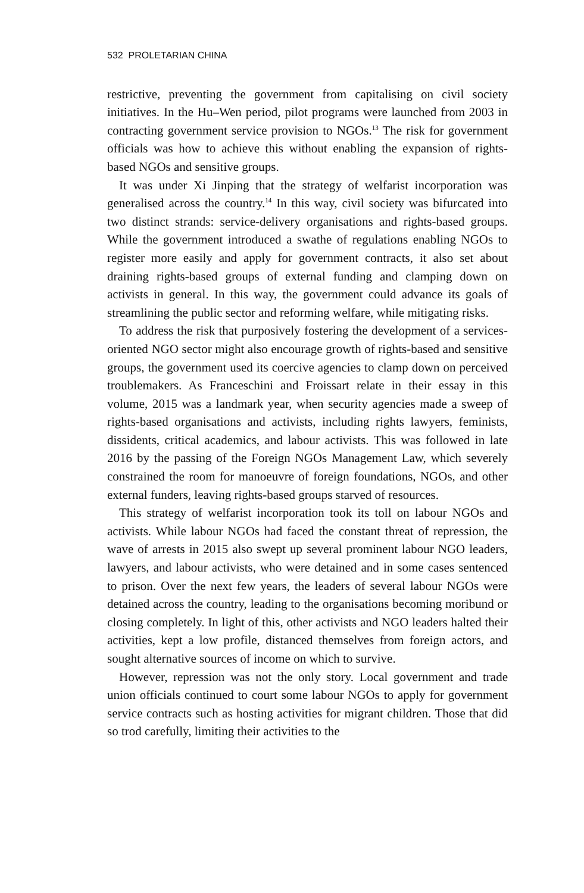532 PROLETARIAN CHINA
restrictive, preventing the government from capitalising on civil society initiatives. In the Hu–Wen period, pilot programs were launched from 2003 in contracting government service provision to NGOs.<sup>13</sup> The risk for government officials was how to achieve this without enabling the expansion of rights-based NGOs and sensitive groups.
It was under Xi Jinping that the strategy of welfarist incorporation was generalised across the country.<sup>14</sup> In this way, civil society was bifurcated into two distinct strands: service-delivery organisations and rights-based groups. While the government introduced a swathe of regulations enabling NGOs to register more easily and apply for government contracts, it also set about draining rights-based groups of external funding and clamping down on activists in general. In this way, the government could advance its goals of streamlining the public sector and reforming welfare, while mitigating risks.
To address the risk that purposively fostering the development of a services-oriented NGO sector might also encourage growth of rights-based and sensitive groups, the government used its coercive agencies to clamp down on perceived troublemakers. As Franceschini and Froissart relate in their essay in this volume, 2015 was a landmark year, when security agencies made a sweep of rights-based organisations and activists, including rights lawyers, feminists, dissidents, critical academics, and labour activists. This was followed in late 2016 by the passing of the Foreign NGOs Management Law, which severely constrained the room for manoeuvre of foreign foundations, NGOs, and other external funders, leaving rights-based groups starved of resources.
This strategy of welfarist incorporation took its toll on labour NGOs and activists. While labour NGOs had faced the constant threat of repression, the wave of arrests in 2015 also swept up several prominent labour NGO leaders, lawyers, and labour activists, who were detained and in some cases sentenced to prison. Over the next few years, the leaders of several labour NGOs were detained across the country, leading to the organisations becoming moribund or closing completely. In light of this, other activists and NGO leaders halted their activities, kept a low profile, distanced themselves from foreign actors, and sought alternative sources of income on which to survive.
However, repression was not the only story. Local government and trade union officials continued to court some labour NGOs to apply for government service contracts such as hosting activities for migrant children. Those that did so trod carefully, limiting their activities to the